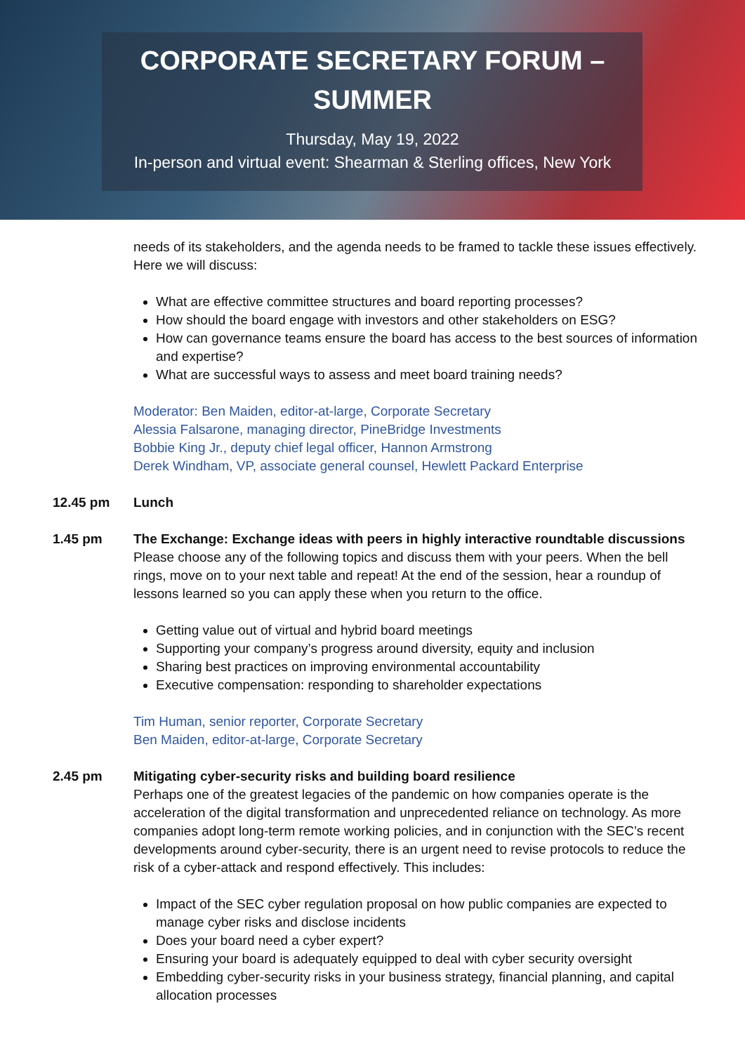CORPORATE SECRETARY FORUM –
SUMMER
Thursday, May 19, 2022
In-person and virtual event: Shearman & Sterling offices, New York
needs of its stakeholders, and the agenda needs to be framed to tackle these issues effectively. Here we will discuss:
What are effective committee structures and board reporting processes?
How should the board engage with investors and other stakeholders on ESG?
How can governance teams ensure the board has access to the best sources of information and expertise?
What are successful ways to assess and meet board training needs?
Moderator: Ben Maiden, editor-at-large, Corporate Secretary
Alessia Falsarone, managing director, PineBridge Investments
Bobbie King Jr., deputy chief legal officer, Hannon Armstrong
Derek Windham, VP, associate general counsel, Hewlett Packard Enterprise
12.45 pm Lunch
1.45 pm The Exchange: Exchange ideas with peers in highly interactive roundtable discussions
Please choose any of the following topics and discuss them with your peers. When the bell rings, move on to your next table and repeat! At the end of the session, hear a roundup of lessons learned so you can apply these when you return to the office.
Getting value out of virtual and hybrid board meetings
Supporting your company’s progress around diversity, equity and inclusion
Sharing best practices on improving environmental accountability
Executive compensation: responding to shareholder expectations
Tim Human, senior reporter, Corporate Secretary
Ben Maiden, editor-at-large, Corporate Secretary
2.45 pm Mitigating cyber-security risks and building board resilience
Perhaps one of the greatest legacies of the pandemic on how companies operate is the acceleration of the digital transformation and unprecedented reliance on technology. As more companies adopt long-term remote working policies, and in conjunction with the SEC’s recent developments around cyber-security, there is an urgent need to revise protocols to reduce the risk of a cyber-attack and respond effectively. This includes:
Impact of the SEC cyber regulation proposal on how public companies are expected to manage cyber risks and disclose incidents
Does your board need a cyber expert?
Ensuring your board is adequately equipped to deal with cyber security oversight
Embedding cyber-security risks in your business strategy, financial planning, and capital allocation processes